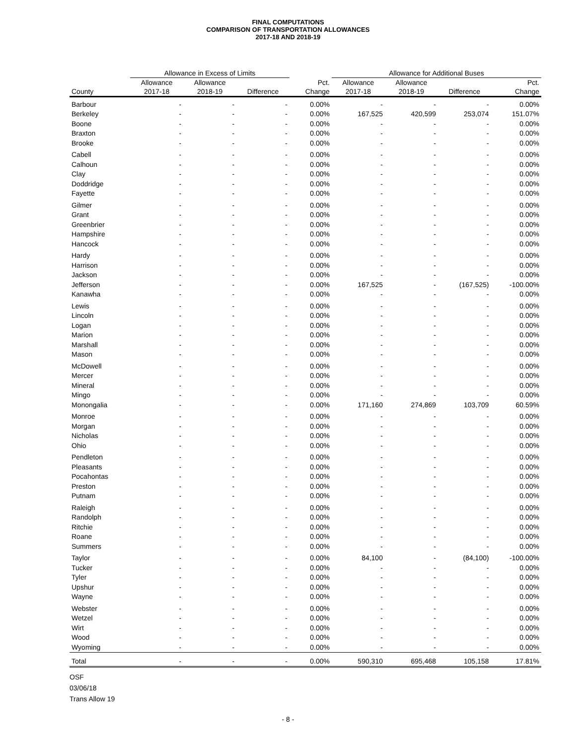FINAL COMPUTATIONS
COMPARISON OF TRANSPORTATION ALLOWANCES
2017-18 AND 2018-19
| | Allowance in Excess of Limits | | | | Allowance for Additional Buses | | | |
| --- | --- | --- | --- | --- | --- | --- | --- | --- |
| | Allowance | Allowance | | Pct. | Allowance | Allowance | | Pct. |
| County | 2017-18 | 2018-19 | Difference | Change | 2017-18 | 2018-19 | Difference | Change |
| Barbour | - | - | - | 0.00% | - | - | - | 0.00% |
| Berkeley | - | - | - | 0.00% | 167,525 | 420,599 | 253,074 | 151.07% |
| Boone | - | - | - | 0.00% | - | - | - | 0.00% |
| Braxton | - | - | - | 0.00% | - | - | - | 0.00% |
| Brooke | - | - | - | 0.00% | - | - | - | 0.00% |
| Cabell | - | - | - | 0.00% | - | - | - | 0.00% |
| Calhoun | - | - | - | 0.00% | - | - | - | 0.00% |
| Clay | - | - | - | 0.00% | - | - | - | 0.00% |
| Doddridge | - | - | - | 0.00% | - | - | - | 0.00% |
| Fayette | - | - | - | 0.00% | - | - | - | 0.00% |
| Gilmer | - | - | - | 0.00% | - | - | - | 0.00% |
| Grant | - | - | - | 0.00% | - | - | - | 0.00% |
| Greenbrier | - | - | - | 0.00% | - | - | - | 0.00% |
| Hampshire | - | - | - | 0.00% | - | - | - | 0.00% |
| Hancock | - | - | - | 0.00% | - | - | - | 0.00% |
| Hardy | - | - | - | 0.00% | - | - | - | 0.00% |
| Harrison | - | - | - | 0.00% | - | - | - | 0.00% |
| Jackson | - | - | - | 0.00% | - | - | - | 0.00% |
| Jefferson | - | - | - | 0.00% | 167,525 | - | (167,525) | -100.00% |
| Kanawha | - | - | - | 0.00% | - | - | - | 0.00% |
| Lewis | - | - | - | 0.00% | - | - | - | 0.00% |
| Lincoln | - | - | - | 0.00% | - | - | - | 0.00% |
| Logan | - | - | - | 0.00% | - | - | - | 0.00% |
| Marion | - | - | - | 0.00% | - | - | - | 0.00% |
| Marshall | - | - | - | 0.00% | - | - | - | 0.00% |
| Mason | - | - | - | 0.00% | - | - | - | 0.00% |
| McDowell | - | - | - | 0.00% | - | - | - | 0.00% |
| Mercer | - | - | - | 0.00% | - | - | - | 0.00% |
| Mineral | - | - | - | 0.00% | - | - | - | 0.00% |
| Mingo | - | - | - | 0.00% | - | - | - | 0.00% |
| Monongalia | - | - | - | 0.00% | 171,160 | 274,869 | 103,709 | 60.59% |
| Monroe | - | - | - | 0.00% | - | - | - | 0.00% |
| Morgan | - | - | - | 0.00% | - | - | - | 0.00% |
| Nicholas | - | - | - | 0.00% | - | - | - | 0.00% |
| Ohio | - | - | - | 0.00% | - | - | - | 0.00% |
| Pendleton | - | - | - | 0.00% | - | - | - | 0.00% |
| Pleasants | - | - | - | 0.00% | - | - | - | 0.00% |
| Pocahontas | - | - | - | 0.00% | - | - | - | 0.00% |
| Preston | - | - | - | 0.00% | - | - | - | 0.00% |
| Putnam | - | - | - | 0.00% | - | - | - | 0.00% |
| Raleigh | - | - | - | 0.00% | - | - | - | 0.00% |
| Randolph | - | - | - | 0.00% | - | - | - | 0.00% |
| Ritchie | - | - | - | 0.00% | - | - | - | 0.00% |
| Roane | - | - | - | 0.00% | - | - | - | 0.00% |
| Summers | - | - | - | 0.00% | - | - | - | 0.00% |
| Taylor | - | - | - | 0.00% | 84,100 | - | (84,100) | -100.00% |
| Tucker | - | - | - | 0.00% | - | - | - | 0.00% |
| Tyler | - | - | - | 0.00% | - | - | - | 0.00% |
| Upshur | - | - | - | 0.00% | - | - | - | 0.00% |
| Wayne | - | - | - | 0.00% | - | - | - | 0.00% |
| Webster | - | - | - | 0.00% | - | - | - | 0.00% |
| Wetzel | - | - | - | 0.00% | - | - | - | 0.00% |
| Wirt | - | - | - | 0.00% | - | - | - | 0.00% |
| Wood | - | - | - | 0.00% | - | - | - | 0.00% |
| Wyoming | - | - | - | 0.00% | - | - | - | 0.00% |
| Total | - | - | - | 0.00% | 590,310 | 695,468 | 105,158 | 17.81% |
OSF
03/06/18
Trans Allow 19
- 8 -